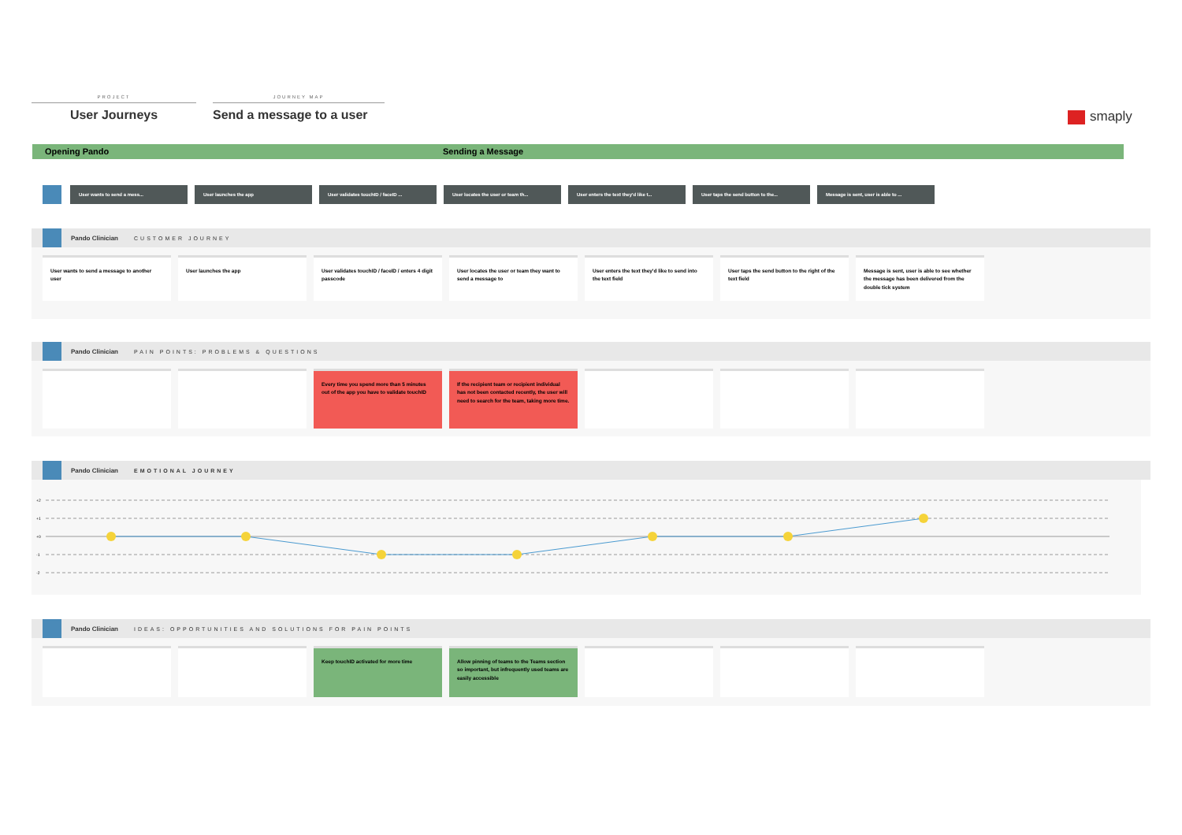PROJECT
User Journeys
JOURNEY MAP
Send a message to a user
smaply
Opening Pando Sending a Message
User wants to send a mess... User launches the app User validates touchID / faceID ... User locates the user or team th... User enters the text they'd like t... User taps the send button to the... Message is sent, user is able to ...
Pando Clinician CUSTOMER JOURNEY
User wants to send a message to another user
User launches the app User validates touchID / faceID / enters 4 digit passcode
User locates the user or team they want to send a message to
User enters the text they'd like to send into the text field
User taps the send button to the right of the text field
Message is sent, user is able to see whether the message has been delivered from the double tick system
Pando Clinician PAIN POINTS: PROBLEMS & QUESTIONS
Every time you spend more than 5 minutes out of the app you have to validate touchID
If the recipient team or recipient individual has not been contacted recently, the user will need to search for the team, taking more time.
Pando Clinician EMOTIONAL JOURNEY
+2
+1
+0
-1
-2
Pando Clinician IDEAS: OPPORTUNITIES AND SOLUTIONS FOR PAIN POINTS
Keep touchID activated for more time Allow pinning of teams to the Teams section so important, but infrequently used teams are easily accessible